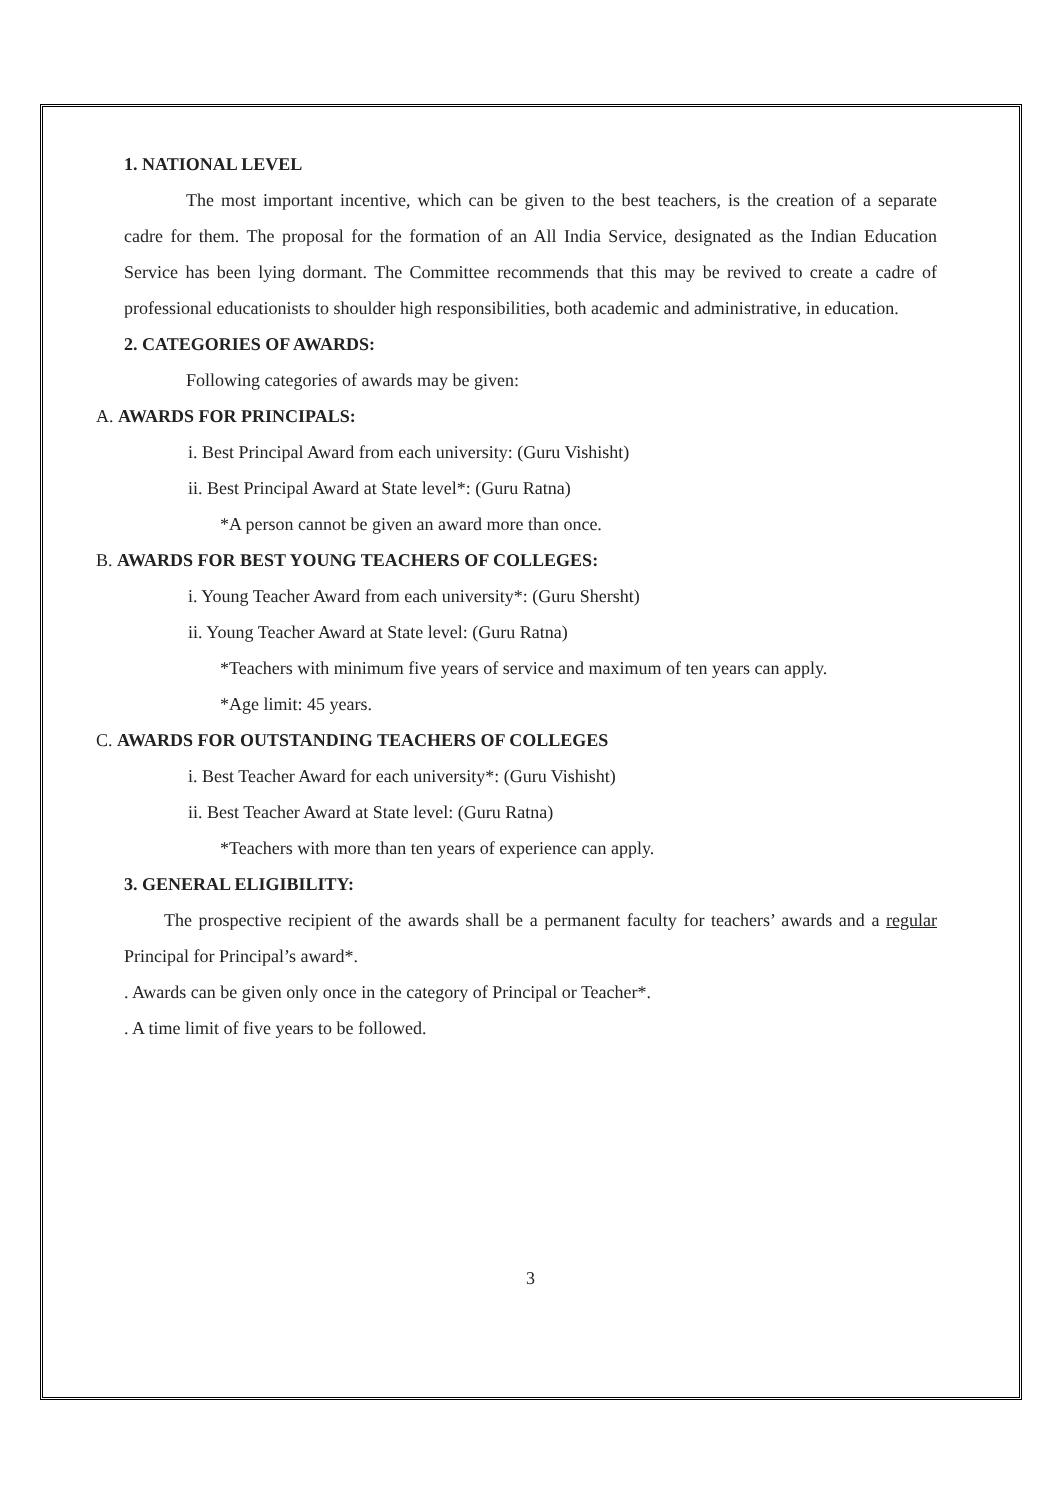1. NATIONAL LEVEL
The most important incentive, which can be given to the best teachers, is the creation of a separate cadre for them. The proposal for the formation of an All India Service, designated as the Indian Education Service has been lying dormant. The Committee recommends that this may be revived to create a cadre of professional educationists to shoulder high responsibilities, both academic and administrative, in education.
2. CATEGORIES OF AWARDS:
Following categories of awards may be given:
A. AWARDS FOR PRINCIPALS:
i. Best Principal Award from each university: (Guru Vishisht)
ii. Best Principal Award at State level*: (Guru Ratna)
*A person cannot be given an award more than once.
B. AWARDS FOR BEST YOUNG TEACHERS OF COLLEGES:
i. Young Teacher Award from each university*: (Guru Shersht)
ii. Young Teacher Award at State level: (Guru Ratna)
*Teachers with minimum five years of service and maximum of ten years can apply.
*Age limit: 45 years.
C. AWARDS FOR OUTSTANDING TEACHERS OF COLLEGES
i. Best Teacher Award for each university*: (Guru Vishisht)
ii. Best Teacher Award at State level: (Guru Ratna)
*Teachers with more than ten years of experience can apply.
3. GENERAL ELIGIBILITY:
The prospective recipient of the awards shall be a permanent faculty for teachers’ awards and a regular Principal for Principal’s award*.
. Awards can be given only once in the category of Principal or Teacher*.
. A time limit of five years to be followed.
3